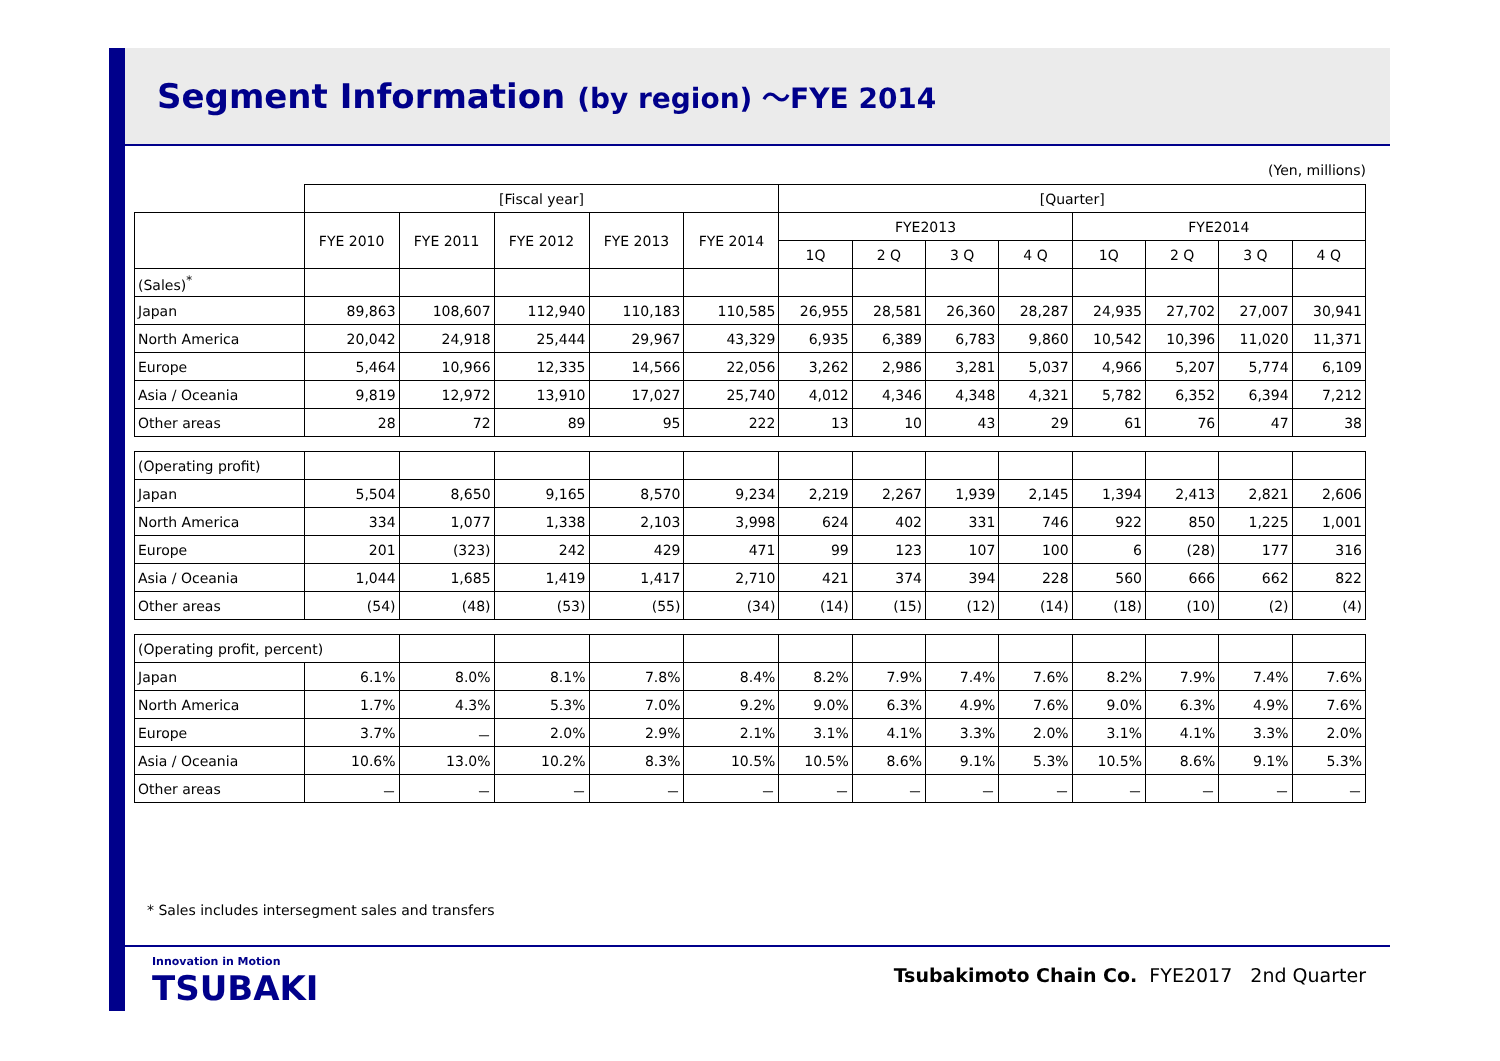Segment Information (by region) ～FYE 2014
(Yen, millions)
| | [Fiscal year] | | | | | [Quarter] | | | | | | | |
| --- | --- | --- | --- | --- | --- | --- | --- | --- | --- | --- | --- | --- | --- |
| | FYE 2010 | FYE 2011 | FYE 2012 | FYE 2013 | FYE 2014 | FYE2013 | | | | FYE2014 | | | |
| | | | | | | 1Q | 2 Q | 3 Q | 4 Q | 1Q | 2 Q | 3 Q | 4 Q |
| (Sales)<sup>*</sup> | | | | | | | | | | | | | |
| Japan | 89,863 | 108,607 | 112,940 | 110,183 | 110,585 | 26,955 | 28,581 | 26,360 | 28,287 | 24,935 | 27,702 | 27,007 | 30,941 |
| North America | 20,042 | 24,918 | 25,444 | 29,967 | 43,329 | 6,935 | 6,389 | 6,783 | 9,860 | 10,542 | 10,396 | 11,020 | 11,371 |
| Europe | 5,464 | 10,966 | 12,335 | 14,566 | 22,056 | 3,262 | 2,986 | 3,281 | 5,037 | 4,966 | 5,207 | 5,774 | 6,109 |
| Asia / Oceania | 9,819 | 12,972 | 13,910 | 17,027 | 25,740 | 4,012 | 4,346 | 4,348 | 4,321 | 5,782 | 6,352 | 6,394 | 7,212 |
| Other areas | 28 | 72 | 89 | 95 | 222 | 13 | 10 | 43 | 29 | 61 | 76 | 47 | 38 |
| (Operating profit) | | | | | | | | | | | | | |
| Japan | 5,504 | 8,650 | 9,165 | 8,570 | 9,234 | 2,219 | 2,267 | 1,939 | 2,145 | 1,394 | 2,413 | 2,821 | 2,606 |
| North America | 334 | 1,077 | 1,338 | 2,103 | 3,998 | 624 | 402 | 331 | 746 | 922 | 850 | 1,225 | 1,001 |
| Europe | 201 | (323) | 242 | 429 | 471 | 99 | 123 | 107 | 100 | 6 | (28) | 177 | 316 |
| Asia / Oceania | 1,044 | 1,685 | 1,419 | 1,417 | 2,710 | 421 | 374 | 394 | 228 | 560 | 666 | 662 | 822 |
| Other areas | (54) | (48) | (53) | (55) | (34) | (14) | (15) | (12) | (14) | (18) | (10) | (2) | (4) |
| (Operating profit, percent) | | | | | | | | | | | | | |
| Japan | 6.1% | 8.0% | 8.1% | 7.8% | 8.4% | 8.2% | 7.9% | 7.4% | 7.6% | 8.2% | 7.9% | 7.4% | 7.6% |
| North America | 1.7% | 4.3% | 5.3% | 7.0% | 9.2% | 9.0% | 6.3% | 4.9% | 7.6% | 9.0% | 6.3% | 4.9% | 7.6% |
| Europe | 3.7% | － | 2.0% | 2.9% | 2.1% | 3.1% | 4.1% | 3.3% | 2.0% | 3.1% | 4.1% | 3.3% | 2.0% |
| Asia / Oceania | 10.6% | 13.0% | 10.2% | 8.3% | 10.5% | 10.5% | 8.6% | 9.1% | 5.3% | 10.5% | 8.6% | 9.1% | 5.3% |
| Other areas | － | － | － | － | － | － | － | － | － | － | － | － | － |
* Sales includes intersegment sales and transfers
Innovation in Motion
TSUBAKI
Tsubakimoto Chain Co. FYE2017 2nd Quarter